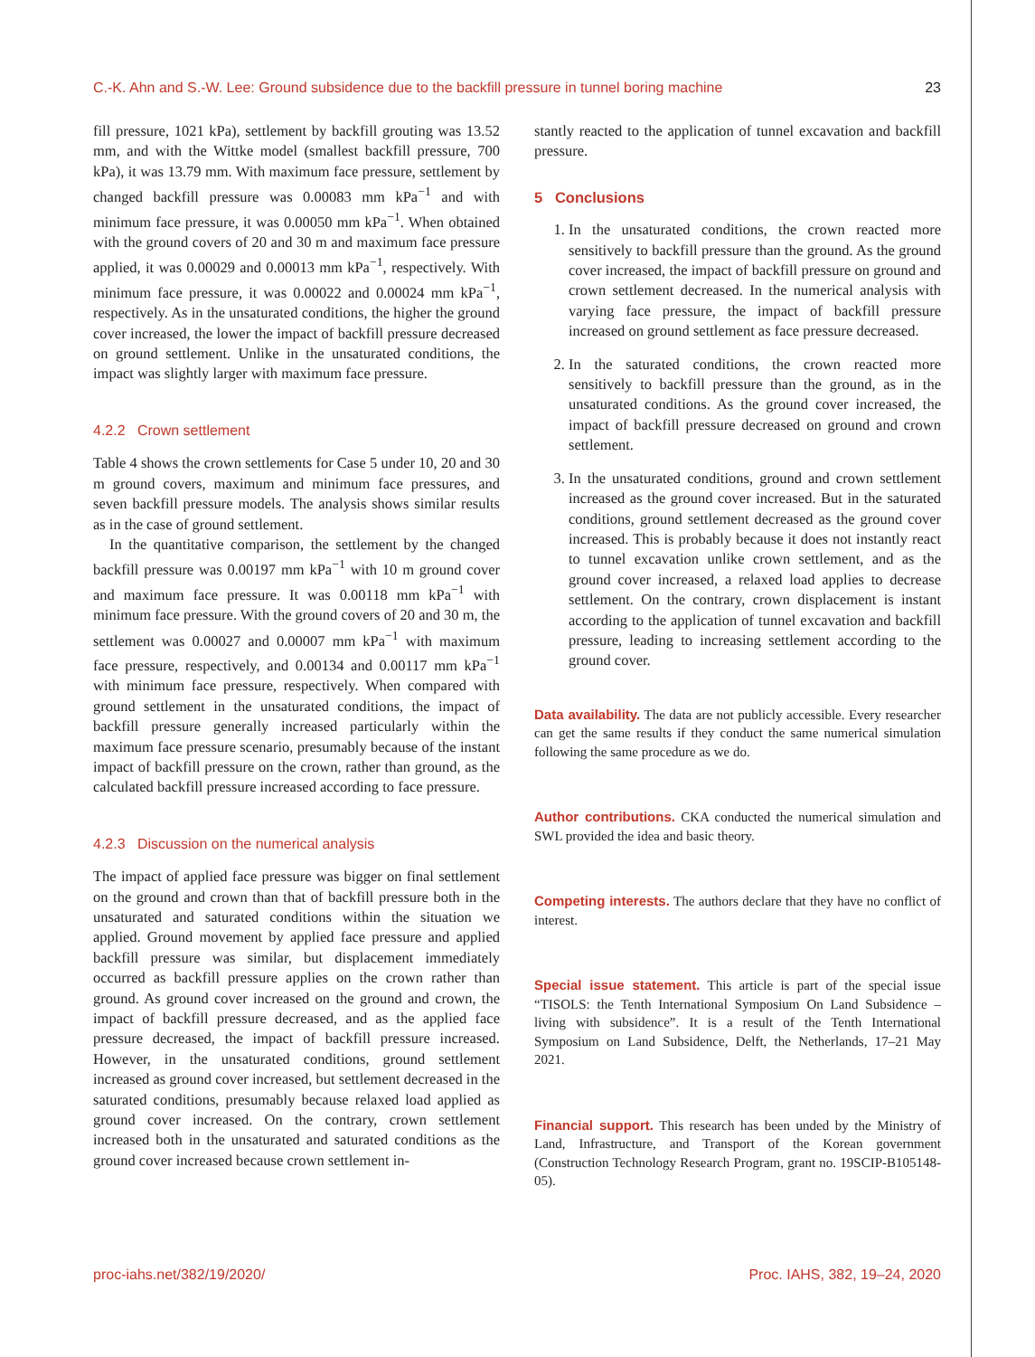C.-K. Ahn and S.-W. Lee: Ground subsidence due to the backfill pressure in tunnel boring machine 23
fill pressure, 1021 kPa), settlement by backfill grouting was 13.52 mm, and with the Wittke model (smallest backfill pressure, 700 kPa), it was 13.79 mm. With maximum face pressure, settlement by changed backfill pressure was 0.00083 mm kPa<sup>−1</sup> and with minimum face pressure, it was 0.00050 mm kPa<sup>−1</sup>. When obtained with the ground covers of 20 and 30 m and maximum face pressure applied, it was 0.00029 and 0.00013 mm kPa<sup>−1</sup>, respectively. With minimum face pressure, it was 0.00022 and 0.00024 mm kPa<sup>−1</sup>, respectively. As in the unsaturated conditions, the higher the ground cover increased, the lower the impact of backfill pressure decreased on ground settlement. Unlike in the unsaturated conditions, the impact was slightly larger with maximum face pressure.
4.2.2 Crown settlement
Table 4 shows the crown settlements for Case 5 under 10, 20 and 30 m ground covers, maximum and minimum face pressures, and seven backfill pressure models. The analysis shows similar results as in the case of ground settlement.
In the quantitative comparison, the settlement by the changed backfill pressure was 0.00197 mm kPa<sup>−1</sup> with 10 m ground cover and maximum face pressure. It was 0.00118 mm kPa<sup>−1</sup> with minimum face pressure. With the ground covers of 20 and 30 m, the settlement was 0.00027 and 0.00007 mm kPa<sup>−1</sup> with maximum face pressure, respectively, and 0.00134 and 0.00117 mm kPa<sup>−1</sup> with minimum face pressure, respectively. When compared with ground settlement in the unsaturated conditions, the impact of backfill pressure generally increased particularly within the maximum face pressure scenario, presumably because of the instant impact of backfill pressure on the crown, rather than ground, as the calculated backfill pressure increased according to face pressure.
4.2.3 Discussion on the numerical analysis
The impact of applied face pressure was bigger on final settlement on the ground and crown than that of backfill pressure both in the unsaturated and saturated conditions within the situation we applied. Ground movement by applied face pressure and applied backfill pressure was similar, but displacement immediately occurred as backfill pressure applies on the crown rather than ground. As ground cover increased on the ground and crown, the impact of backfill pressure decreased, and as the applied face pressure decreased, the impact of backfill pressure increased. However, in the unsaturated conditions, ground settlement increased as ground cover increased, but settlement decreased in the saturated conditions, presumably because relaxed load applied as ground cover increased. On the contrary, crown settlement increased both in the unsaturated and saturated conditions as the ground cover increased because crown settlement in-
stantly reacted to the application of tunnel excavation and backfill pressure.
5 Conclusions
1. In the unsaturated conditions, the crown reacted more sensitively to backfill pressure than the ground. As the ground cover increased, the impact of backfill pressure on ground and crown settlement decreased. In the numerical analysis with varying face pressure, the impact of backfill pressure increased on ground settlement as face pressure decreased.
2. In the saturated conditions, the crown reacted more sensitively to backfill pressure than the ground, as in the unsaturated conditions. As the ground cover increased, the impact of backfill pressure decreased on ground and crown settlement.
3. In the unsaturated conditions, ground and crown settlement increased as the ground cover increased. But in the saturated conditions, ground settlement decreased as the ground cover increased. This is probably because it does not instantly react to tunnel excavation unlike crown settlement, and as the ground cover increased, a relaxed load applies to decrease settlement. On the contrary, crown displacement is instant according to the application of tunnel excavation and backfill pressure, leading to increasing settlement according to the ground cover.
Data availability. The data are not publicly accessible. Every researcher can get the same results if they conduct the same numerical simulation following the same procedure as we do.
Author contributions. CKA conducted the numerical simulation and SWL provided the idea and basic theory.
Competing interests. The authors declare that they have no conflict of interest.
Special issue statement. This article is part of the special issue “TISOLS: the Tenth International Symposium On Land Subsidence – living with subsidence”. It is a result of the Tenth International Symposium on Land Subsidence, Delft, the Netherlands, 17–21 May 2021.
Financial support. This research has been unded by the Ministry of Land, Infrastructure, and Transport of the Korean government (Construction Technology Research Program, grant no. 19SCIP-B105148-05).
proc-iahs.net/382/19/2020/ Proc. IAHS, 382, 19–24, 2020